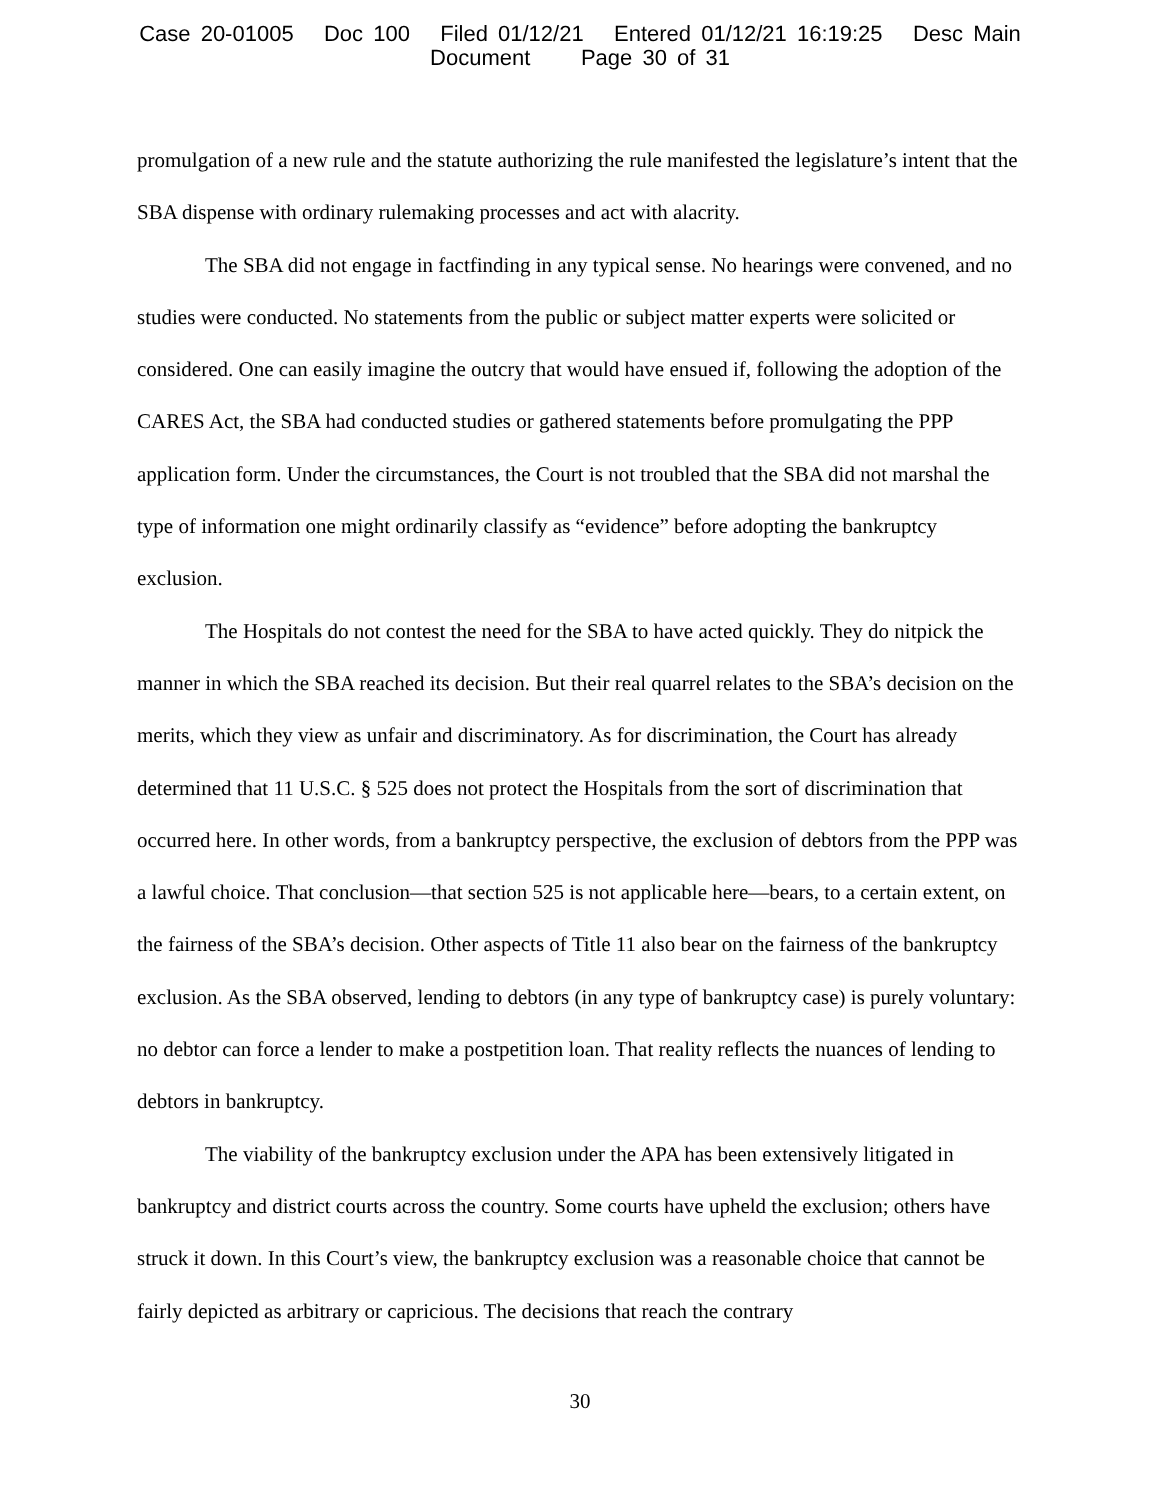Case 20-01005 Doc 100 Filed 01/12/21 Entered 01/12/21 16:19:25 Desc Main
Document Page 30 of 31
promulgation of a new rule and the statute authorizing the rule manifested the legislature’s intent that the SBA dispense with ordinary rulemaking processes and act with alacrity.
The SBA did not engage in factfinding in any typical sense. No hearings were convened, and no studies were conducted. No statements from the public or subject matter experts were solicited or considered. One can easily imagine the outcry that would have ensued if, following the adoption of the CARES Act, the SBA had conducted studies or gathered statements before promulgating the PPP application form. Under the circumstances, the Court is not troubled that the SBA did not marshal the type of information one might ordinarily classify as “evidence” before adopting the bankruptcy exclusion.
The Hospitals do not contest the need for the SBA to have acted quickly. They do nitpick the manner in which the SBA reached its decision. But their real quarrel relates to the SBA’s decision on the merits, which they view as unfair and discriminatory. As for discrimination, the Court has already determined that 11 U.S.C. § 525 does not protect the Hospitals from the sort of discrimination that occurred here. In other words, from a bankruptcy perspective, the exclusion of debtors from the PPP was a lawful choice. That conclusion—that section 525 is not applicable here—bears, to a certain extent, on the fairness of the SBA’s decision. Other aspects of Title 11 also bear on the fairness of the bankruptcy exclusion. As the SBA observed, lending to debtors (in any type of bankruptcy case) is purely voluntary: no debtor can force a lender to make a postpetition loan. That reality reflects the nuances of lending to debtors in bankruptcy.
The viability of the bankruptcy exclusion under the APA has been extensively litigated in bankruptcy and district courts across the country. Some courts have upheld the exclusion; others have struck it down. In this Court’s view, the bankruptcy exclusion was a reasonable choice that cannot be fairly depicted as arbitrary or capricious. The decisions that reach the contrary
30